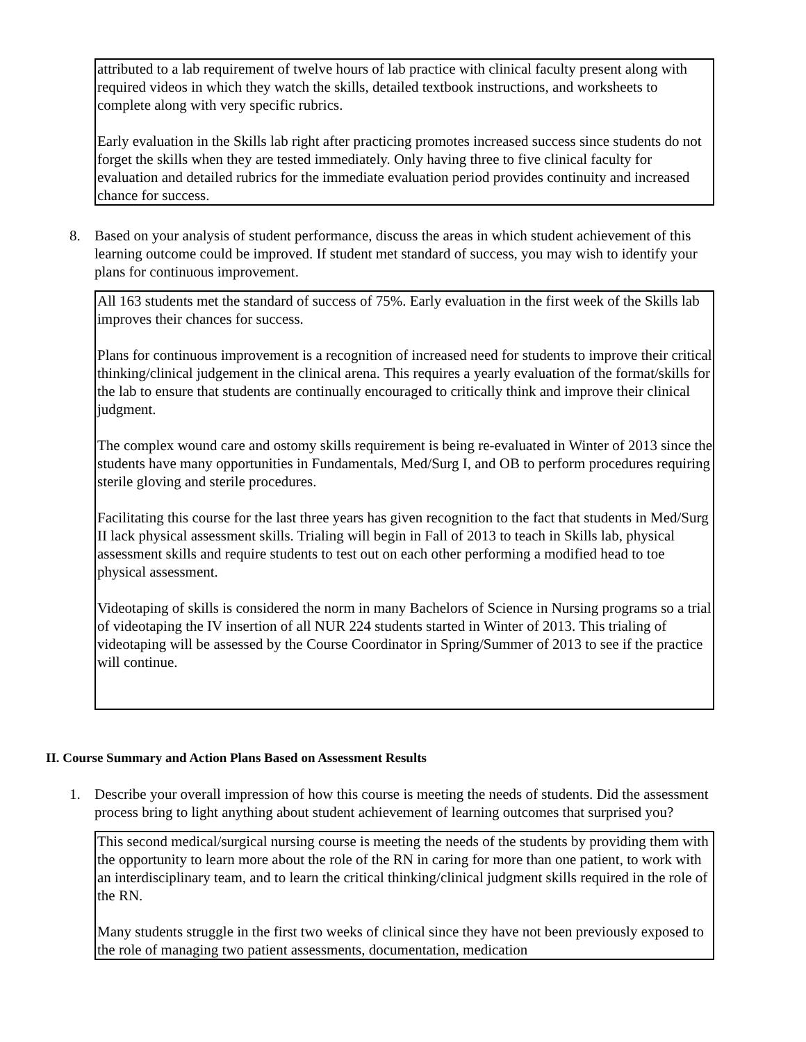attributed to a lab requirement of twelve hours of lab practice with clinical faculty present along with required videos in which they watch the skills, detailed textbook instructions, and worksheets to complete along with very specific rubrics.
Early evaluation in the Skills lab right after practicing promotes increased success since students do not forget the skills when they are tested immediately. Only having three to five clinical faculty for evaluation and detailed rubrics for the immediate evaluation period provides continuity and increased chance for success.
8. Based on your analysis of student performance, discuss the areas in which student achievement of this learning outcome could be improved. If student met standard of success, you may wish to identify your plans for continuous improvement.
All 163 students met the standard of success of 75%. Early evaluation in the first week of the Skills lab improves their chances for success.
Plans for continuous improvement is a recognition of increased need for students to improve their critical thinking/clinical judgement in the clinical arena. This requires a yearly evaluation of the format/skills for the lab to ensure that students are continually encouraged to critically think and improve their clinical judgment.
The complex wound care and ostomy skills requirement is being re-evaluated in Winter of 2013 since the students have many opportunities in Fundamentals, Med/Surg I, and OB to perform procedures requiring sterile gloving and sterile procedures.
Facilitating this course for the last three years has given recognition to the fact that students in Med/Surg II lack physical assessment skills. Trialing will begin in Fall of 2013 to teach in Skills lab, physical assessment skills and require students to test out on each other performing a modified head to toe physical assessment.
Videotaping of skills is considered the norm in many Bachelors of Science in Nursing programs so a trial of videotaping the IV insertion of all NUR 224 students started in Winter of 2013. This trialing of videotaping will be assessed by the Course Coordinator in Spring/Summer of 2013 to see if the practice will continue.
II. Course Summary and Action Plans Based on Assessment Results
1. Describe your overall impression of how this course is meeting the needs of students. Did the assessment process bring to light anything about student achievement of learning outcomes that surprised you?
This second medical/surgical nursing course is meeting the needs of the students by providing them with the opportunity to learn more about the role of the RN in caring for more than one patient, to work with an interdisciplinary team, and to learn the critical thinking/clinical judgment skills required in the role of the RN.
Many students struggle in the first two weeks of clinical since they have not been previously exposed to the role of managing two patient assessments, documentation, medication